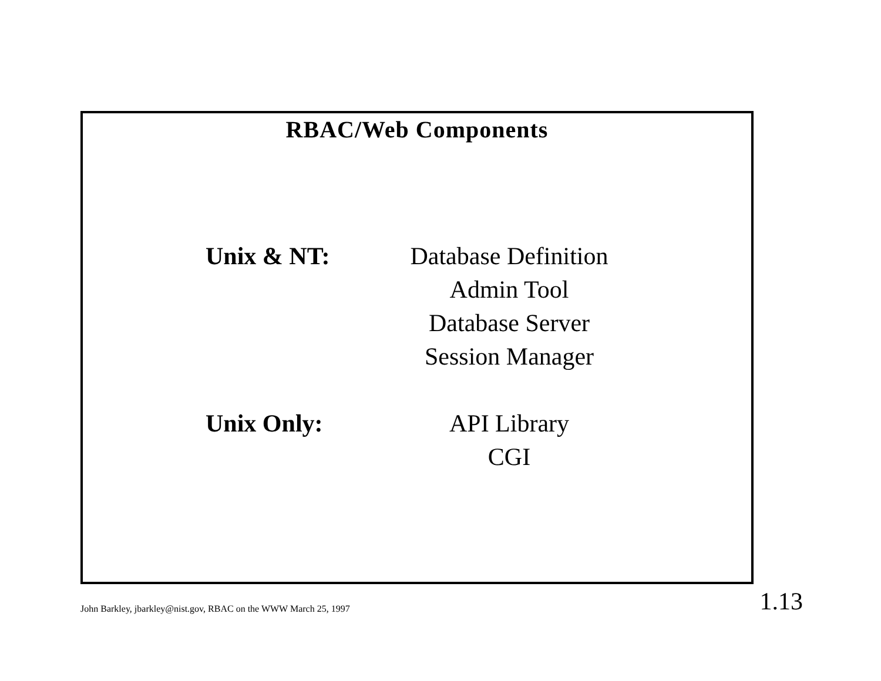RBAC/Web Components
Unix & NT: Database Definition
Admin Tool
Database Server
Session Manager
Unix Only: API Library
CGI
John Barkley, jbarkley@nist.gov, RBAC on the WWW March 25, 1997 1.13